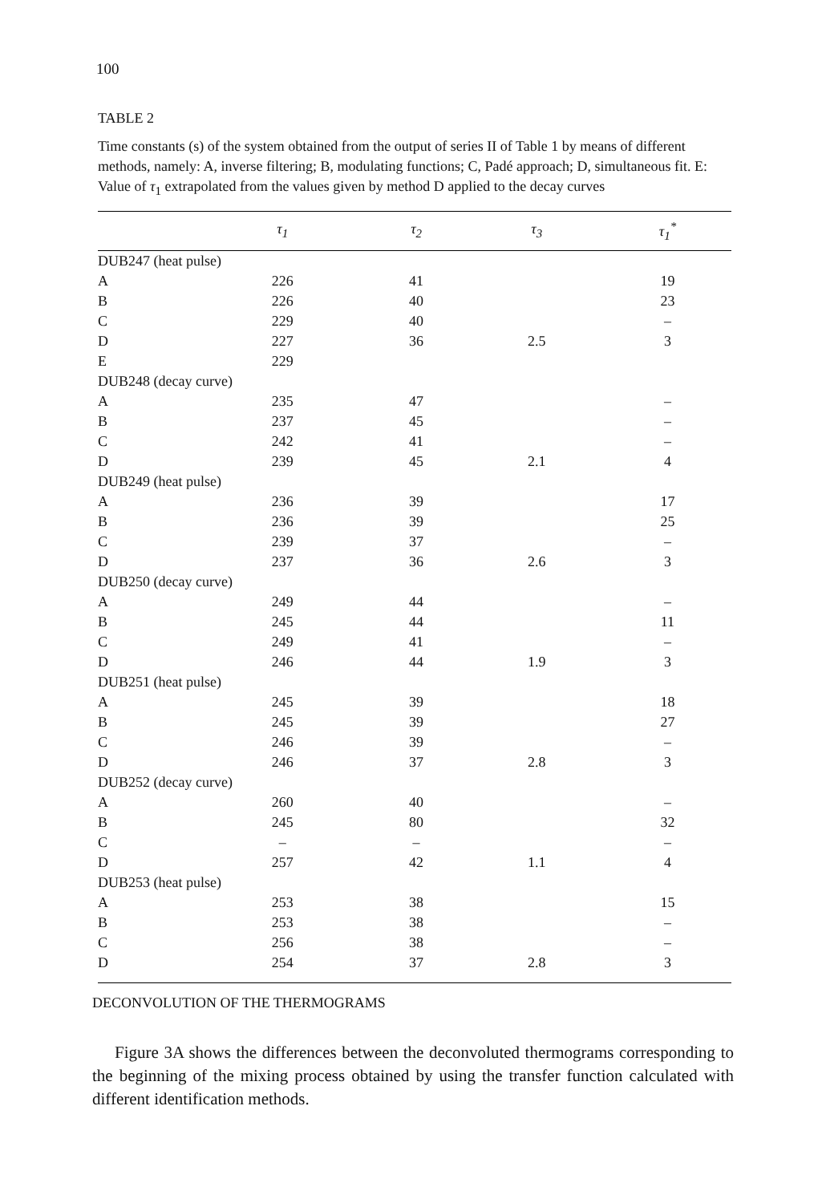100
TABLE 2
Time constants (s) of the system obtained from the output of series II of Table 1 by means of different methods, namely: A, inverse filtering; B, modulating functions; C, Padé approach; D, simultaneous fit. E: Value of τ<sub>1</sub> extrapolated from the values given by method D applied to the decay curves
| | τ<sub>1</sub> | τ<sub>2</sub> | τ<sub>3</sub> | τ<sub>1</sub><sup>*</sup> |
| --- | --- | --- | --- | --- |
| DUB247 (heat pulse) | | | | |
| A | 226 | 41 | | 19 |
| B | 226 | 40 | | 23 |
| C | 229 | 40 | | – |
| D | 227 | 36 | 2.5 | 3 |
| E | 229 | | | |
| DUB248 (decay curve) | | | | |
| A | 235 | 47 | | – |
| B | 237 | 45 | | – |
| C | 242 | 41 | | – |
| D | 239 | 45 | 2.1 | 4 |
| DUB249 (heat pulse) | | | | |
| A | 236 | 39 | | 17 |
| B | 236 | 39 | | 25 |
| C | 239 | 37 | | – |
| D | 237 | 36 | 2.6 | 3 |
| DUB250 (decay curve) | | | | |
| A | 249 | 44 | | – |
| B | 245 | 44 | | 11 |
| C | 249 | 41 | | – |
| D | 246 | 44 | 1.9 | 3 |
| DUB251 (heat pulse) | | | | |
| A | 245 | 39 | | 18 |
| B | 245 | 39 | | 27 |
| C | 246 | 39 | | – |
| D | 246 | 37 | 2.8 | 3 |
| DUB252 (decay curve) | | | | |
| A | 260 | 40 | | – |
| B | 245 | 80 | | 32 |
| C | – | – | | – |
| D | 257 | 42 | 1.1 | 4 |
| DUB253 (heat pulse) | | | | |
| A | 253 | 38 | | 15 |
| B | 253 | 38 | | – |
| C | 256 | 38 | | – |
| D | 254 | 37 | 2.8 | 3 |
DECONVOLUTION OF THE THERMOGRAMS
Figure 3A shows the differences between the deconvoluted thermograms corresponding to the beginning of the mixing process obtained by using the transfer function calculated with different identification methods.